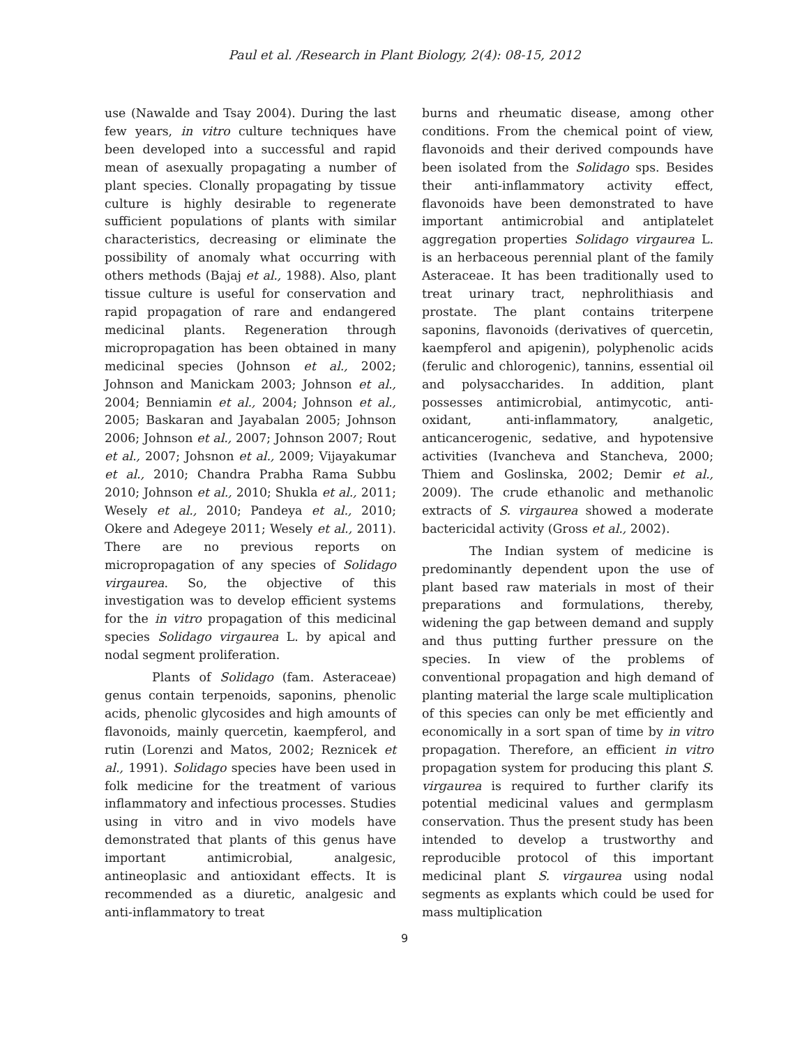Paul et al. /Research in Plant Biology, 2(4): 08-15, 2012
use (Nawalde and Tsay 2004). During the last few years, in vitro culture techniques have been developed into a successful and rapid mean of asexually propagating a number of plant species. Clonally propagating by tissue culture is highly desirable to regenerate sufficient populations of plants with similar characteristics, decreasing or eliminate the possibility of anomaly what occurring with others methods (Bajaj et al., 1988). Also, plant tissue culture is useful for conservation and rapid propagation of rare and endangered medicinal plants. Regeneration through micropropagation has been obtained in many medicinal species (Johnson et al., 2002; Johnson and Manickam 2003; Johnson et al., 2004; Benniamin et al., 2004; Johnson et al., 2005; Baskaran and Jayabalan 2005; Johnson 2006; Johnson et al., 2007; Johnson 2007; Rout et al., 2007; Johsnon et al., 2009; Vijayakumar et al., 2010; Chandra Prabha Rama Subbu 2010; Johnson et al., 2010; Shukla et al., 2011; Wesely et al., 2010; Pandeya et al., 2010; Okere and Adegeye 2011; Wesely et al., 2011). There are no previous reports on micropropagation of any species of Solidago virgaurea. So, the objective of this investigation was to develop efficient systems for the in vitro propagation of this medicinal species Solidago virgaurea L. by apical and nodal segment proliferation.
Plants of Solidago (fam. Asteraceae) genus contain terpenoids, saponins, phenolic acids, phenolic glycosides and high amounts of flavonoids, mainly quercetin, kaempferol, and rutin (Lorenzi and Matos, 2002; Reznicek et al., 1991). Solidago species have been used in folk medicine for the treatment of various inflammatory and infectious processes. Studies using in vitro and in vivo models have demonstrated that plants of this genus have important antimicrobial, analgesic, antineoplasic and antioxidant effects. It is recommended as a diuretic, analgesic and anti-inflammatory to treat
burns and rheumatic disease, among other conditions. From the chemical point of view, flavonoids and their derived compounds have been isolated from the Solidago sps. Besides their anti-inflammatory activity effect, flavonoids have been demonstrated to have important antimicrobial and antiplatelet aggregation properties Solidago virgaurea L. is an herbaceous perennial plant of the family Asteraceae. It has been traditionally used to treat urinary tract, nephrolithiasis and prostate. The plant contains triterpene saponins, flavonoids (derivatives of quercetin, kaempferol and apigenin), polyphenolic acids (ferulic and chlorogenic), tannins, essential oil and polysaccharides. In addition, plant possesses antimicrobial, antimycotic, anti-oxidant, anti-inflammatory, analgetic, anticancerogenic, sedative, and hypotensive activities (Ivancheva and Stancheva, 2000; Thiem and Goslinska, 2002; Demir et al., 2009). The crude ethanolic and methanolic extracts of S. virgaurea showed a moderate bactericidal activity (Gross et al., 2002).
The Indian system of medicine is predominantly dependent upon the use of plant based raw materials in most of their preparations and formulations, thereby, widening the gap between demand and supply and thus putting further pressure on the species. In view of the problems of conventional propagation and high demand of planting material the large scale multiplication of this species can only be met efficiently and economically in a sort span of time by in vitro propagation. Therefore, an efficient in vitro propagation system for producing this plant S. virgaurea is required to further clarify its potential medicinal values and germplasm conservation. Thus the present study has been intended to develop a trustworthy and reproducible protocol of this important medicinal plant S. virgaurea using nodal segments as explants which could be used for mass multiplication
9